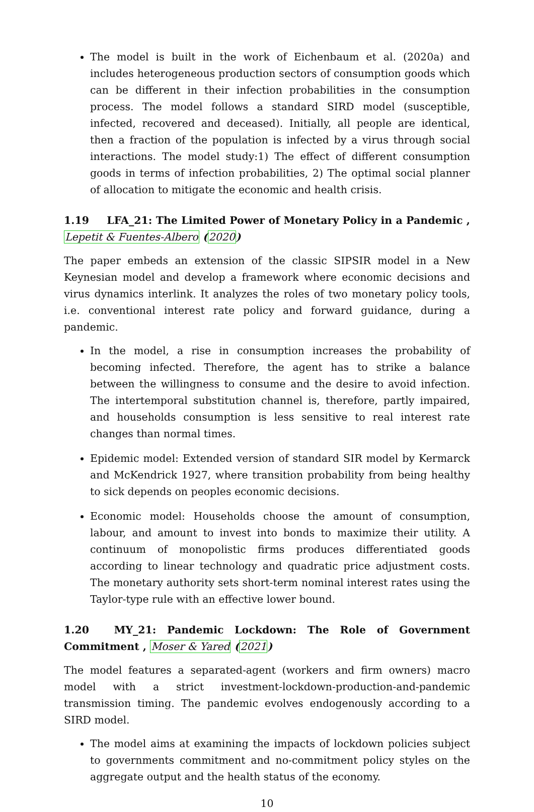The model is built in the work of Eichenbaum et al. (2020a) and includes heterogeneous production sectors of consumption goods which can be different in their infection probabilities in the consumption process. The model follows a standard SIRD model (susceptible, infected, recovered and deceased). Initially, all people are identical, then a fraction of the population is infected by a virus through social interactions. The model study:1) The effect of different consumption goods in terms of infection probabilities, 2) The optimal social planner of allocation to mitigate the economic and health crisis.
1.19 LFA_21: The Limited Power of Monetary Policy in a Pandemic , Lepetit & Fuentes-Albero (2020)
The paper embeds an extension of the classic SIPSIR model in a New Keynesian model and develop a framework where economic decisions and virus dynamics interlink. It analyzes the roles of two monetary policy tools, i.e. conventional interest rate policy and forward guidance, during a pandemic.
In the model, a rise in consumption increases the probability of becoming infected. Therefore, the agent has to strike a balance between the willingness to consume and the desire to avoid infection. The intertemporal substitution channel is, therefore, partly impaired, and households consumption is less sensitive to real interest rate changes than normal times.
Epidemic model: Extended version of standard SIR model by Kermarck and McKendrick 1927, where transition probability from being healthy to sick depends on peoples economic decisions.
Economic model: Households choose the amount of consumption, labour, and amount to invest into bonds to maximize their utility. A continuum of monopolistic firms produces differentiated goods according to linear technology and quadratic price adjustment costs. The monetary authority sets short-term nominal interest rates using the Taylor-type rule with an effective lower bound.
1.20 MY_21: Pandemic Lockdown: The Role of Government Commitment , Moser & Yared (2021)
The model features a separated-agent (workers and firm owners) macro model with a strict investment-lockdown-production-and-pandemic transmission timing. The pandemic evolves endogenously according to a SIRD model.
The model aims at examining the impacts of lockdown policies subject to governments commitment and no-commitment policy styles on the aggregate output and the health status of the economy.
10